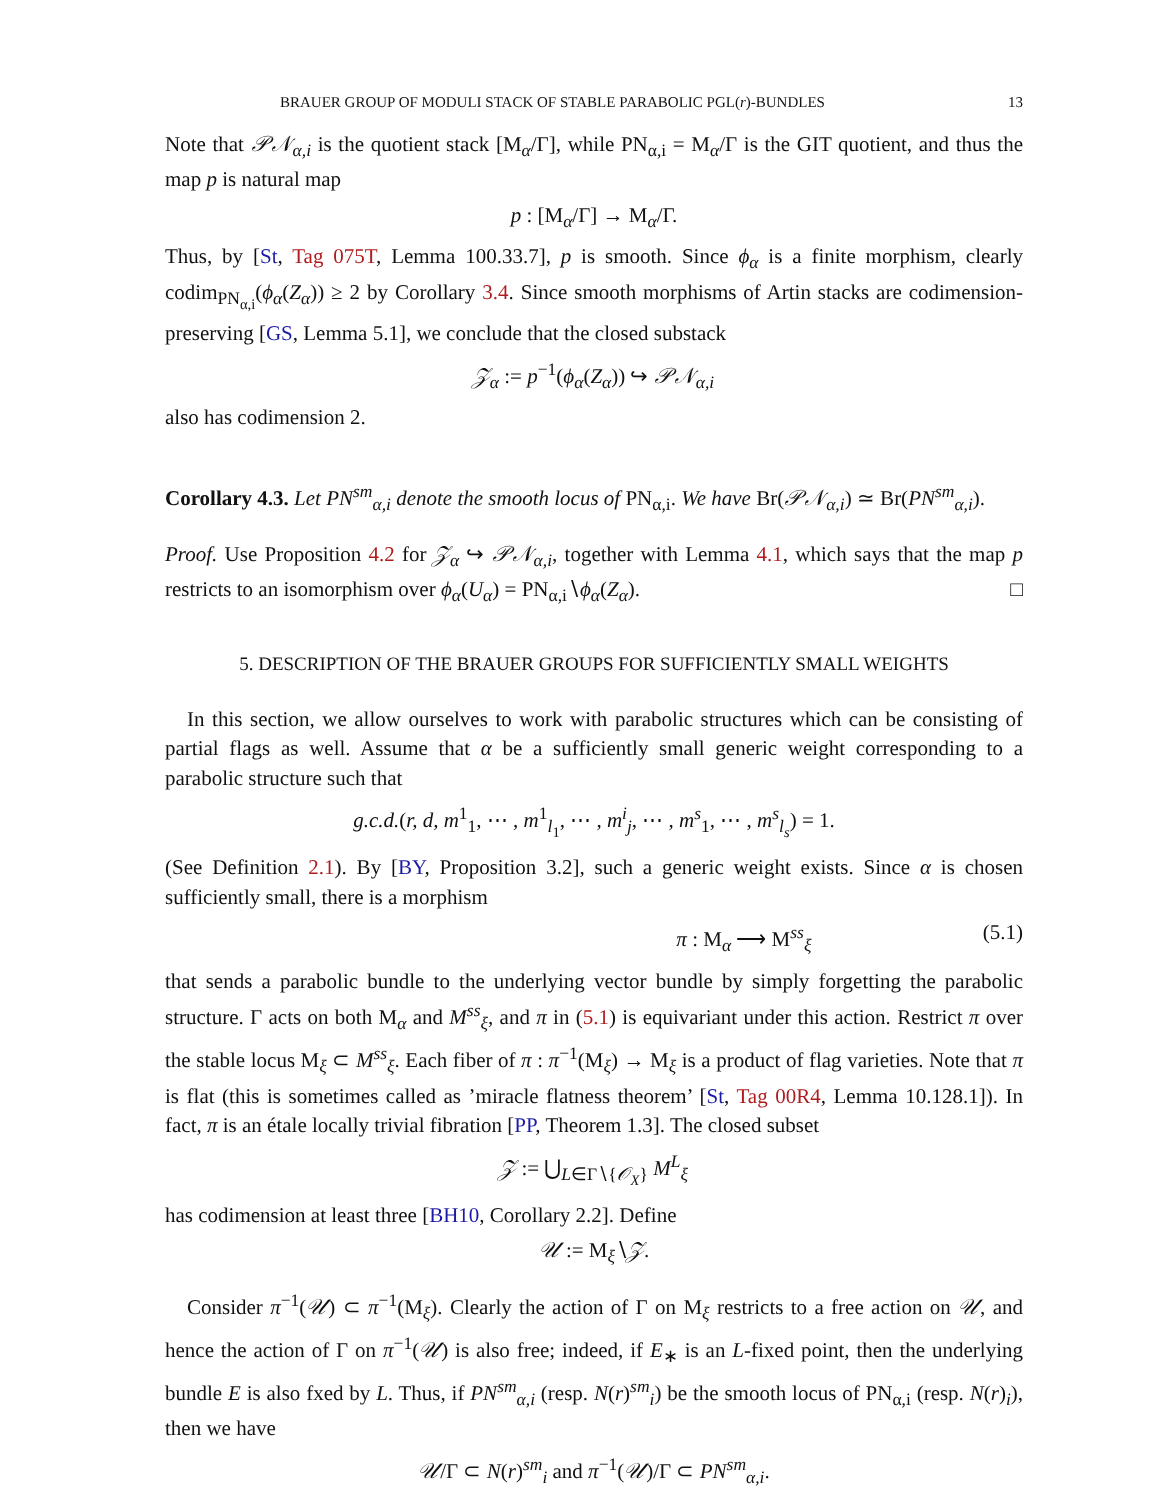BRAUER GROUP OF MODULI STACK OF STABLE PARABOLIC PGL(r)-BUNDLES 13
Note that 𝒫𝒩<sub>α,i</sub> is the quotient stack [M<sub>α</sub>/Γ], while PN<sub>α,i</sub> = M<sub>α</sub>/Γ is the GIT quotient, and thus the map p is natural map
p : [M<sub>α</sub>/Γ] → M<sub>α</sub>/Γ.
Thus, by [St, Tag 075T, Lemma 100.33.7], p is smooth. Since ϕ<sub>α</sub> is a finite morphism, clearly codim<sub>PN<sub>α,i</sub></sub>(ϕ<sub>α</sub>(Z<sub>α</sub>)) ≥ 2 by Corollary 3.4. Since smooth morphisms of Artin stacks are codimension-preserving [GS, Lemma 5.1], we conclude that the closed substack
𝒵<sub>α</sub> := p<sup>−1</sup>(ϕ<sub>α</sub>(Z<sub>α</sub>)) ↪ 𝒫𝒩<sub>α,i</sub>
also has codimension 2.
Corollary 4.3. Let PN<sup>sm</sup><sub>α,i</sub> denote the smooth locus of PN<sub>α,i</sub>. We have Br(𝒫𝒩<sub>α,i</sub>) ≃ Br(PN<sup>sm</sup><sub>α,i</sub>).
Proof. Use Proposition 4.2 for 𝒵<sub>α</sub> ↪ 𝒫𝒩<sub>α,i</sub>, together with Lemma 4.1, which says that the map p restricts to an isomorphism over ϕ<sub>α</sub>(U<sub>α</sub>) = PN<sub>α,i</sub>∖ϕ<sub>α</sub>(Z<sub>α</sub>). □
5. DESCRIPTION OF THE BRAUER GROUPS FOR SUFFICIENTLY SMALL WEIGHTS
In this section, we allow ourselves to work with parabolic structures which can be consisting of partial flags as well. Assume that α be a sufficiently small generic weight corresponding to a parabolic structure such that
g.c.d.(r, d, m<sup>1</sup><sub>1</sub>, ⋯ , m<sup>1</sup><sub>l<sub>1</sub></sub>, ⋯ , m<sup>i</sup><sub>j</sub>, ⋯ , m<sup>s</sup><sub>1</sub>, ⋯ , m<sup>s</sup><sub>l<sub>s</sub></sub>) = 1.
(See Definition 2.1). By [BY, Proposition 3.2], such a generic weight exists. Since α is chosen sufficiently small, there is a morphism
π : M<sub>α</sub> ⟶ M<sup>ss</sup><sub>ξ</sub> (5.1)
that sends a parabolic bundle to the underlying vector bundle by simply forgetting the parabolic structure. Γ acts on both M<sub>α</sub> and M<sup>ss</sup><sub>ξ</sub>, and π in (5.1) is equivariant under this action. Restrict π over the stable locus M<sub>ξ</sub> ⊂ M<sup>ss</sup><sub>ξ</sub>. Each fiber of π : π<sup>−1</sup>(M<sub>ξ</sub>) → M<sub>ξ</sub> is a product of flag varieties. Note that π is flat (this is sometimes called as ’miracle flatness theorem’ [St, Tag 00R4, Lemma 10.128.1]). In fact, π is an étale locally trivial fibration [PP, Theorem 1.3]. The closed subset
𝒵 := ⋃<sub>L∈Γ∖{𝒪<sub>X</sub>}</sub> M<sup>L</sup><sub>ξ</sub>
has codimension at least three [BH10, Corollary 2.2]. Define
𝒰 := M<sub>ξ</sub>∖𝒵.
Consider π<sup>−1</sup>(𝒰) ⊂ π<sup>−1</sup>(M<sub>ξ</sub>). Clearly the action of Γ on M<sub>ξ</sub> restricts to a free action on 𝒰, and hence the action of Γ on π<sup>−1</sup>(𝒰) is also free; indeed, if E<sub>∗</sub> is an L-fixed point, then the underlying bundle E is also fxed by L. Thus, if PN<sup>sm</sup><sub>α,i</sub> (resp. N(r)<sup>sm</sup><sub>i</sub>) be the smooth locus of PN<sub>α,i</sub> (resp. N(r)<sub>i</sub>), then we have
𝒰/Γ ⊂ N(r)<sup>sm</sup><sub>i</sub> and π<sup>−1</sup>(𝒰)/Γ ⊂ PN<sup>sm</sup><sub>α,i</sub>.